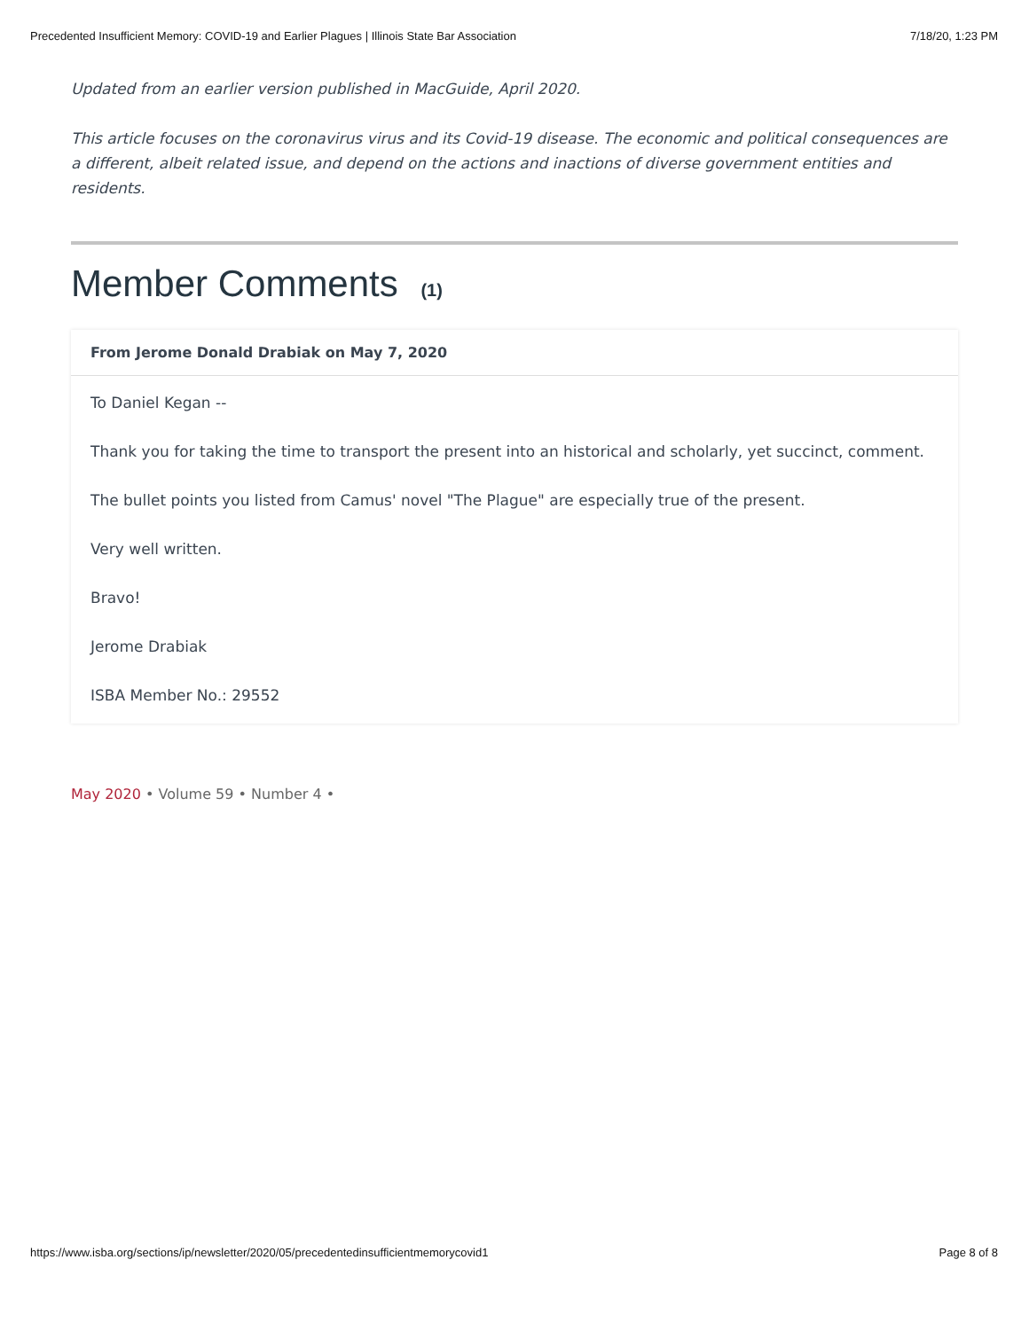Precedented Insufficient Memory: COVID-19 and Earlier Plagues | Illinois State Bar Association 7/18/20, 1:23 PM
Updated from an earlier version published in MacGuide, April 2020.
This article focuses on the coronavirus virus and its Covid-19 disease. The economic and political consequences are a different, albeit related issue, and depend on the actions and inactions of diverse government entities and residents.
Member Comments (1)
From Jerome Donald Drabiak on May 7, 2020
To Daniel Kegan --
Thank you for taking the time to transport the present into an historical and scholarly, yet succinct, comment.
The bullet points you listed from Camus' novel "The Plague" are especially true of the present.
Very well written.
Bravo!
Jerome Drabiak
ISBA Member No.: 29552
May 2020 • Volume 59 • Number 4 •
https://www.isba.org/sections/ip/newsletter/2020/05/precedentedinsufficientmemorycovid1 Page 8 of 8